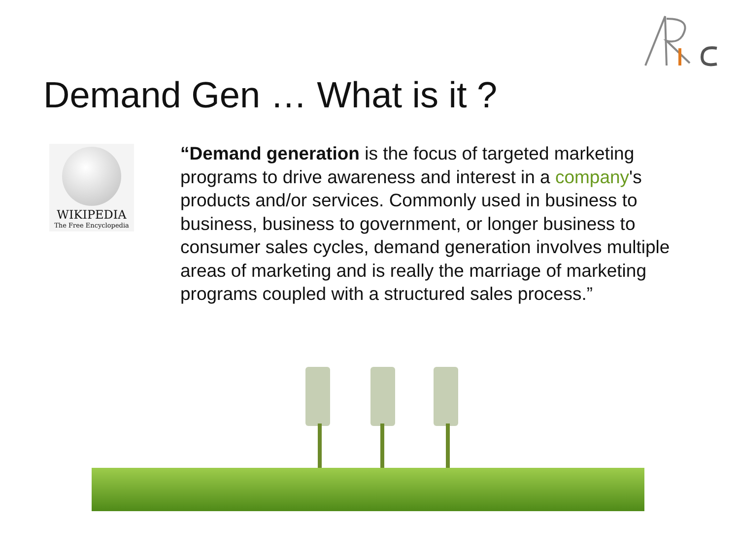Demand Gen … What is it ?
WIKIPEDIA
The Free Encyclopedia
“Demand generation is the focus of targeted marketing programs to drive awareness and interest in a company's products and/or services. Commonly used in business to business, business to government, or longer business to consumer sales cycles, demand generation involves multiple areas of marketing and is really the marriage of marketing programs coupled with a structured sales process.”